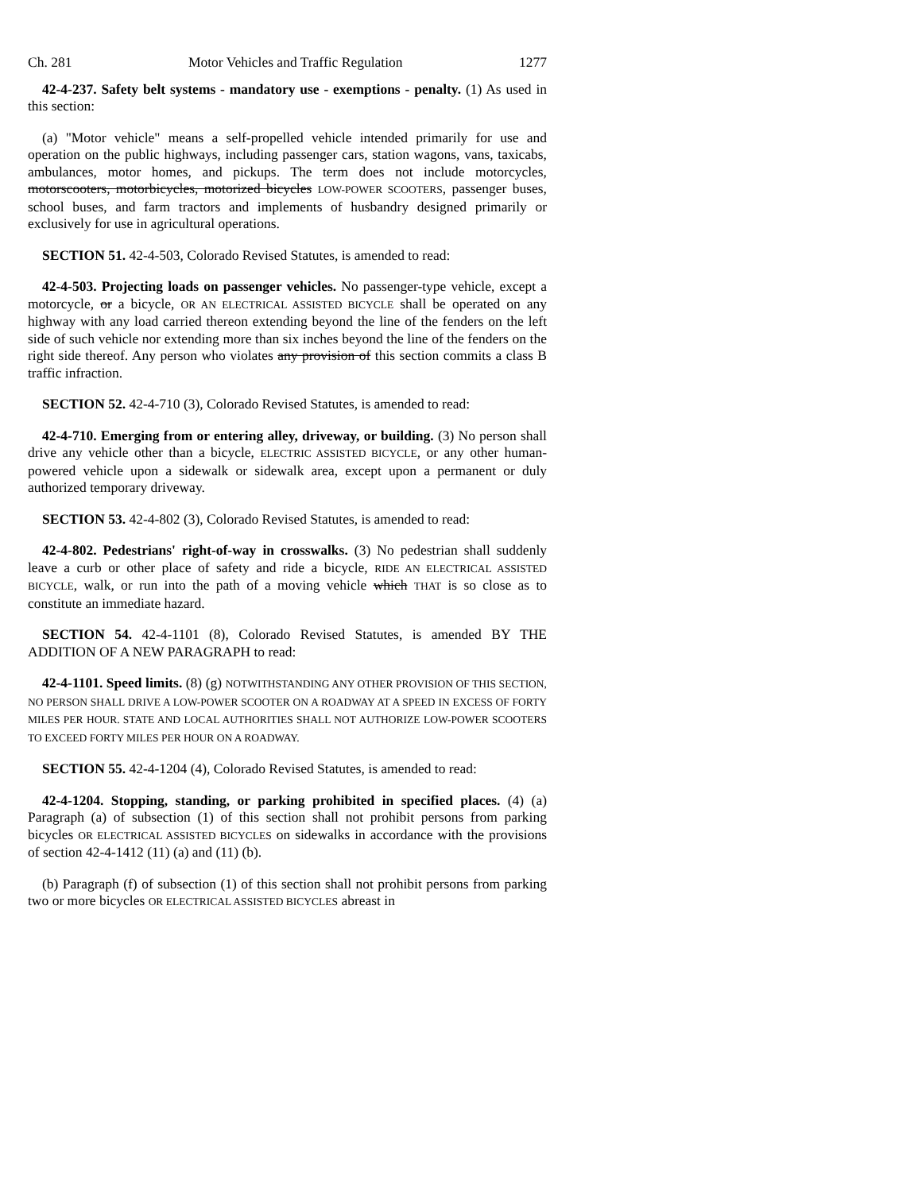Ch. 281 Motor Vehicles and Traffic Regulation 1277
42-4-237. Safety belt systems - mandatory use - exemptions - penalty. (1) As used in this section:
(a) "Motor vehicle" means a self-propelled vehicle intended primarily for use and operation on the public highways, including passenger cars, station wagons, vans, taxicabs, ambulances, motor homes, and pickups. The term does not include motorcycles, motorscooters, motorbicycles, motorized bicycles LOW-POWER SCOOTERS, passenger buses, school buses, and farm tractors and implements of husbandry designed primarily or exclusively for use in agricultural operations.
SECTION 51. 42-4-503, Colorado Revised Statutes, is amended to read:
42-4-503. Projecting loads on passenger vehicles. No passenger-type vehicle, except a motorcycle, or a bicycle, OR AN ELECTRICAL ASSISTED BICYCLE shall be operated on any highway with any load carried thereon extending beyond the line of the fenders on the left side of such vehicle nor extending more than six inches beyond the line of the fenders on the right side thereof. Any person who violates any provision of this section commits a class B traffic infraction.
SECTION 52. 42-4-710 (3), Colorado Revised Statutes, is amended to read:
42-4-710. Emerging from or entering alley, driveway, or building. (3) No person shall drive any vehicle other than a bicycle, ELECTRIC ASSISTED BICYCLE, or any other human-powered vehicle upon a sidewalk or sidewalk area, except upon a permanent or duly authorized temporary driveway.
SECTION 53. 42-4-802 (3), Colorado Revised Statutes, is amended to read:
42-4-802. Pedestrians' right-of-way in crosswalks. (3) No pedestrian shall suddenly leave a curb or other place of safety and ride a bicycle, RIDE AN ELECTRICAL ASSISTED BICYCLE, walk, or run into the path of a moving vehicle which THAT is so close as to constitute an immediate hazard.
SECTION 54. 42-4-1101 (8), Colorado Revised Statutes, is amended BY THE ADDITION OF A NEW PARAGRAPH to read:
42-4-1101. Speed limits. (8) (g) NOTWITHSTANDING ANY OTHER PROVISION OF THIS SECTION, NO PERSON SHALL DRIVE A LOW-POWER SCOOTER ON A ROADWAY AT A SPEED IN EXCESS OF FORTY MILES PER HOUR. STATE AND LOCAL AUTHORITIES SHALL NOT AUTHORIZE LOW-POWER SCOOTERS TO EXCEED FORTY MILES PER HOUR ON A ROADWAY.
SECTION 55. 42-4-1204 (4), Colorado Revised Statutes, is amended to read:
42-4-1204. Stopping, standing, or parking prohibited in specified places. (4) (a) Paragraph (a) of subsection (1) of this section shall not prohibit persons from parking bicycles OR ELECTRICAL ASSISTED BICYCLES on sidewalks in accordance with the provisions of section 42-4-1412 (11) (a) and (11) (b).
(b) Paragraph (f) of subsection (1) of this section shall not prohibit persons from parking two or more bicycles OR ELECTRICAL ASSISTED BICYCLES abreast in